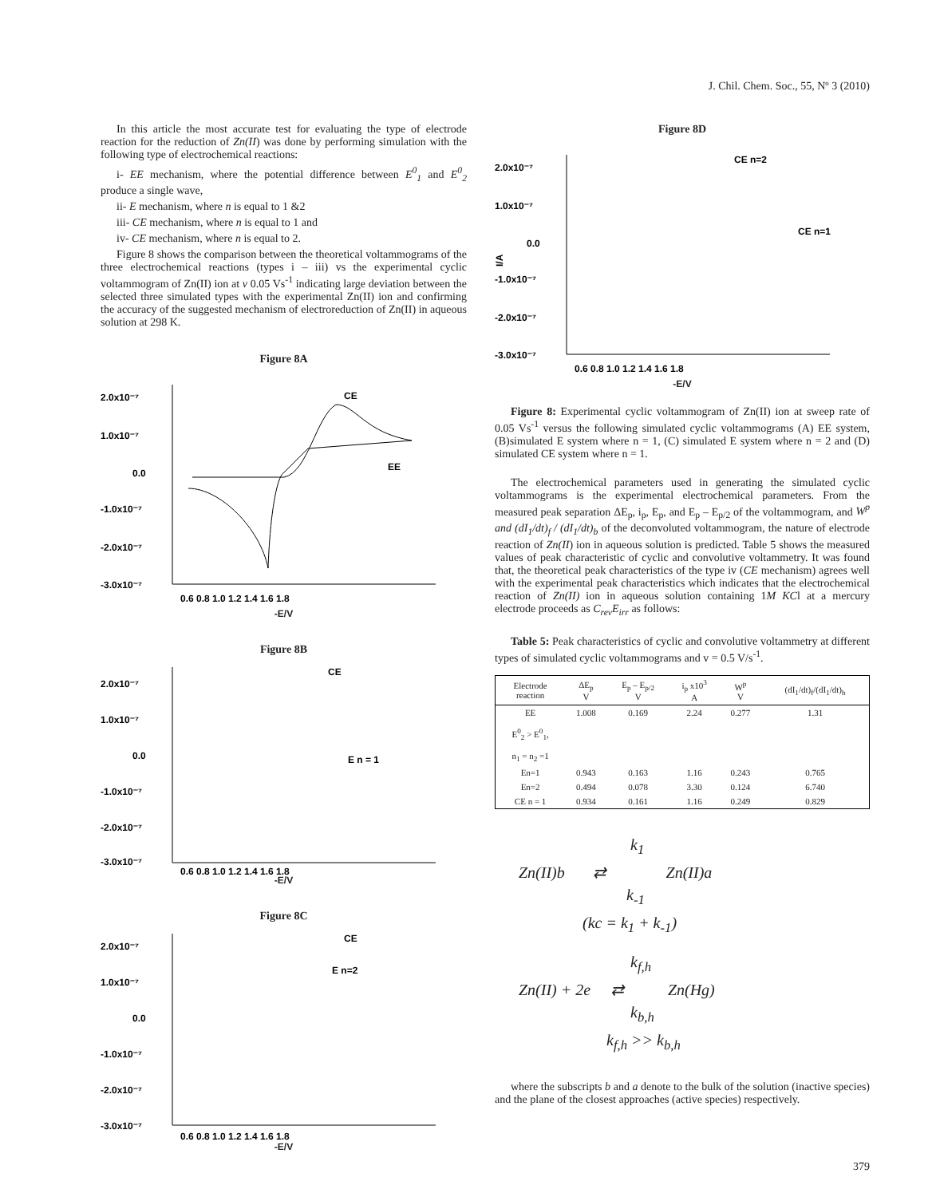J. Chil. Chem. Soc., 55, Nº 3 (2010)
In this article the most accurate test for evaluating the type of electrode reaction for the reduction of Zn(II) was done by performing simulation with the following type of electrochemical reactions:
i- EE mechanism, where the potential difference between E<sup>0</sup><sub>1</sub> and E<sup>0</sup><sub>2</sub> produce a single wave,
ii- E mechanism, where n is equal to 1 &2
iii- CE mechanism, where n is equal to 1 and
iv- CE mechanism, where n is equal to 2.
Figure 8 shows the comparison between the theoretical voltammograms of the three electrochemical reactions (types i – iii) vs the experimental cyclic voltammogram of Zn(II) ion at v 0.05 Vs<sup>-1</sup> indicating large deviation between the selected three simulated types with the experimental Zn(II) ion and confirming the accuracy of the suggested mechanism of electroreduction of Zn(II) in aqueous solution at 298 K.
Figure 8A
2.0x10⁻⁷
1.0x10⁻⁷
0.0
-1.0x10⁻⁷
-2.0x10⁻⁷
-3.0x10⁻⁷
CE
EE
0.6 0.8 1.0 1.2 1.4 1.6 1.8
-E/V
Figure 8B
2.0x10⁻⁷
1.0x10⁻⁷
0.0
-1.0x10⁻⁷
-2.0x10⁻⁷
-3.0x10⁻⁷
CE
E n = 1
0.6 0.8 1.0 1.2 1.4 1.6 1.8
-E/V
Figure 8C
2.0x10⁻⁷
1.0x10⁻⁷
0.0
-1.0x10⁻⁷
-2.0x10⁻⁷
-3.0x10⁻⁷
CE
E n=2
0.6 0.8 1.0 1.2 1.4 1.6 1.8
-E/V
Figure 8D
2.0x10⁻⁷
1.0x10⁻⁷
0.0
-1.0x10⁻⁷
-2.0x10⁻⁷
-3.0x10⁻⁷
CE n=2
CE n=1
I/A
0.6 0.8 1.0 1.2 1.4 1.6 1.8
-E/V
Figure 8: Experimental cyclic voltammogram of Zn(II) ion at sweep rate of 0.05 Vs<sup>-1</sup> versus the following simulated cyclic voltammograms (A) EE system, (B)simulated E system where n = 1, (C) simulated E system where n = 2 and (D) simulated CE system where n = 1.
The electrochemical parameters used in generating the simulated cyclic voltammograms is the experimental electrochemical parameters. From the measured peak separation ΔE<sub>p</sub>, i<sub>p</sub>, E<sub>p</sub>, and E<sub>p</sub> – E<sub>p/2</sub> of the voltammogram, and W<sup>p</sup> and (dI<sub>1</sub>/dt)<sub>f</sub> / (dI<sub>1</sub>/dt)<sub>b</sub> of the deconvoluted voltammogram, the nature of electrode reaction of Zn(II) ion in aqueous solution is predicted. Table 5 shows the measured values of peak characteristic of cyclic and convolutive voltammetry. It was found that, the theoretical peak characteristics of the type iv (CE mechanism) agrees well with the experimental peak characteristics which indicates that the electrochemical reaction of Zn(II) ion in aqueous solution containing 1M KCl at a mercury electrode proceeds as C<sub>rev</sub>E<sub>irr</sub> as follows:
Table 5: Peak characteristics of cyclic and convolutive voltammetry at different types of simulated cyclic voltammograms and v = 0.5 V/s<sup>-1</sup>.
| Electrode reaction | ΔE<sub>p</sub> V | E<sub>p</sub> – E<sub>p/2</sub> V | i<sub>p</sub> x10<sup>3</sup> A | W<sup>p</sup> V | (dI<sub>1</sub>/dt)<sub>f</sub>/(dI<sub>1</sub>/dt)<sub>b</sub> |
| --- | --- | --- | --- | --- | --- |
| EE E<sup>0</sup><sub>2</sub> > E<sup>0</sup><sub>1</sub>, n<sub>1</sub> = n<sub>2</sub> =1 | 1.008 | 0.169 | 2.24 | 0.277 | 1.31 |
| En=1 | 0.943 | 0.163 | 1.16 | 0.243 | 0.765 |
| En=2 | 0.494 | 0.078 | 3.30 | 0.124 | 6.740 |
| CE n = 1 | 0.934 | 0.161 | 1.16 | 0.249 | 0.829 |
k<sub>1</sub>
Zn(II)b ⇄ Zn(II)a
k<sub>-1</sub>
(kc = k<sub>1</sub> + k<sub>-1</sub>)
k<sub>f,h</sub>
Zn(II) + 2e ⇄ Zn(Hg)
k<sub>b,h</sub>
k<sub>f,h</sub> >> k<sub>b,h</sub>
where the subscripts b and a denote to the bulk of the solution (inactive species) and the plane of the closest approaches (active species) respectively.
379